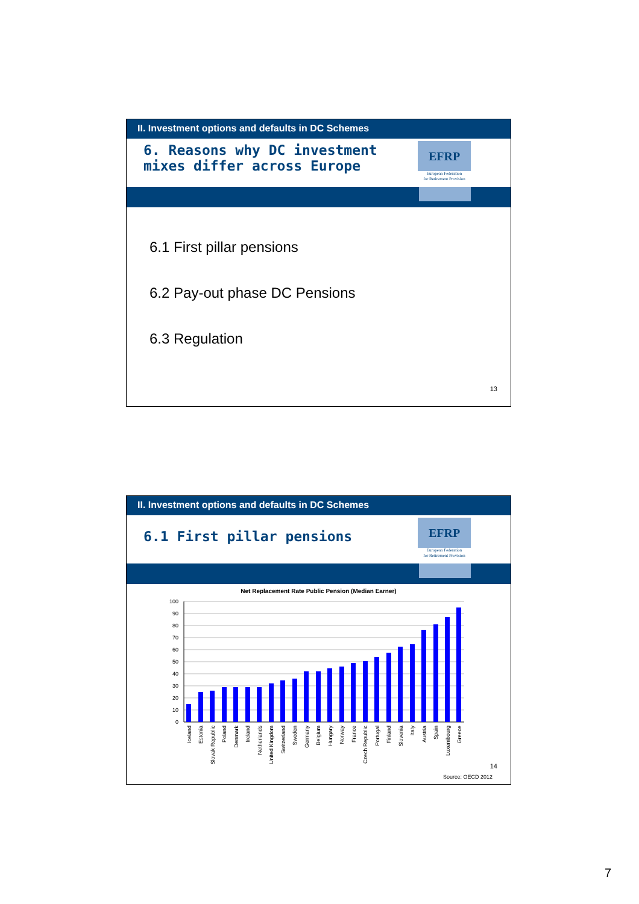II. Investment options and defaults in DC Schemes
6. Reasons why DC investment mixes differ across Europe
EFRP
European Federation
for Retirement Provision
6.1 First pillar pensions
6.2 Pay-out phase DC Pensions
6.3 Regulation
13
II. Investment options and defaults in DC Schemes
6.1 First pillar pensions
EFRP
European Federation
for Retirement Provision
Net Replacement Rate Public Pension (Median Earner)
100
90
80
70
60
50
40
30
20
10
0
Iceland
Estonia
Slovak Republic
Poland
Denmark
Ireland
Netherlands
United Kingdom
Switzerland
Sweden
Germany
Belgium
Hungary
Norway
France
Czech Republic
Portugal
Finland
Slovenia
Italy
Austria
Spain
Luxembourg
Greece
14
Source: OECD 2012
7